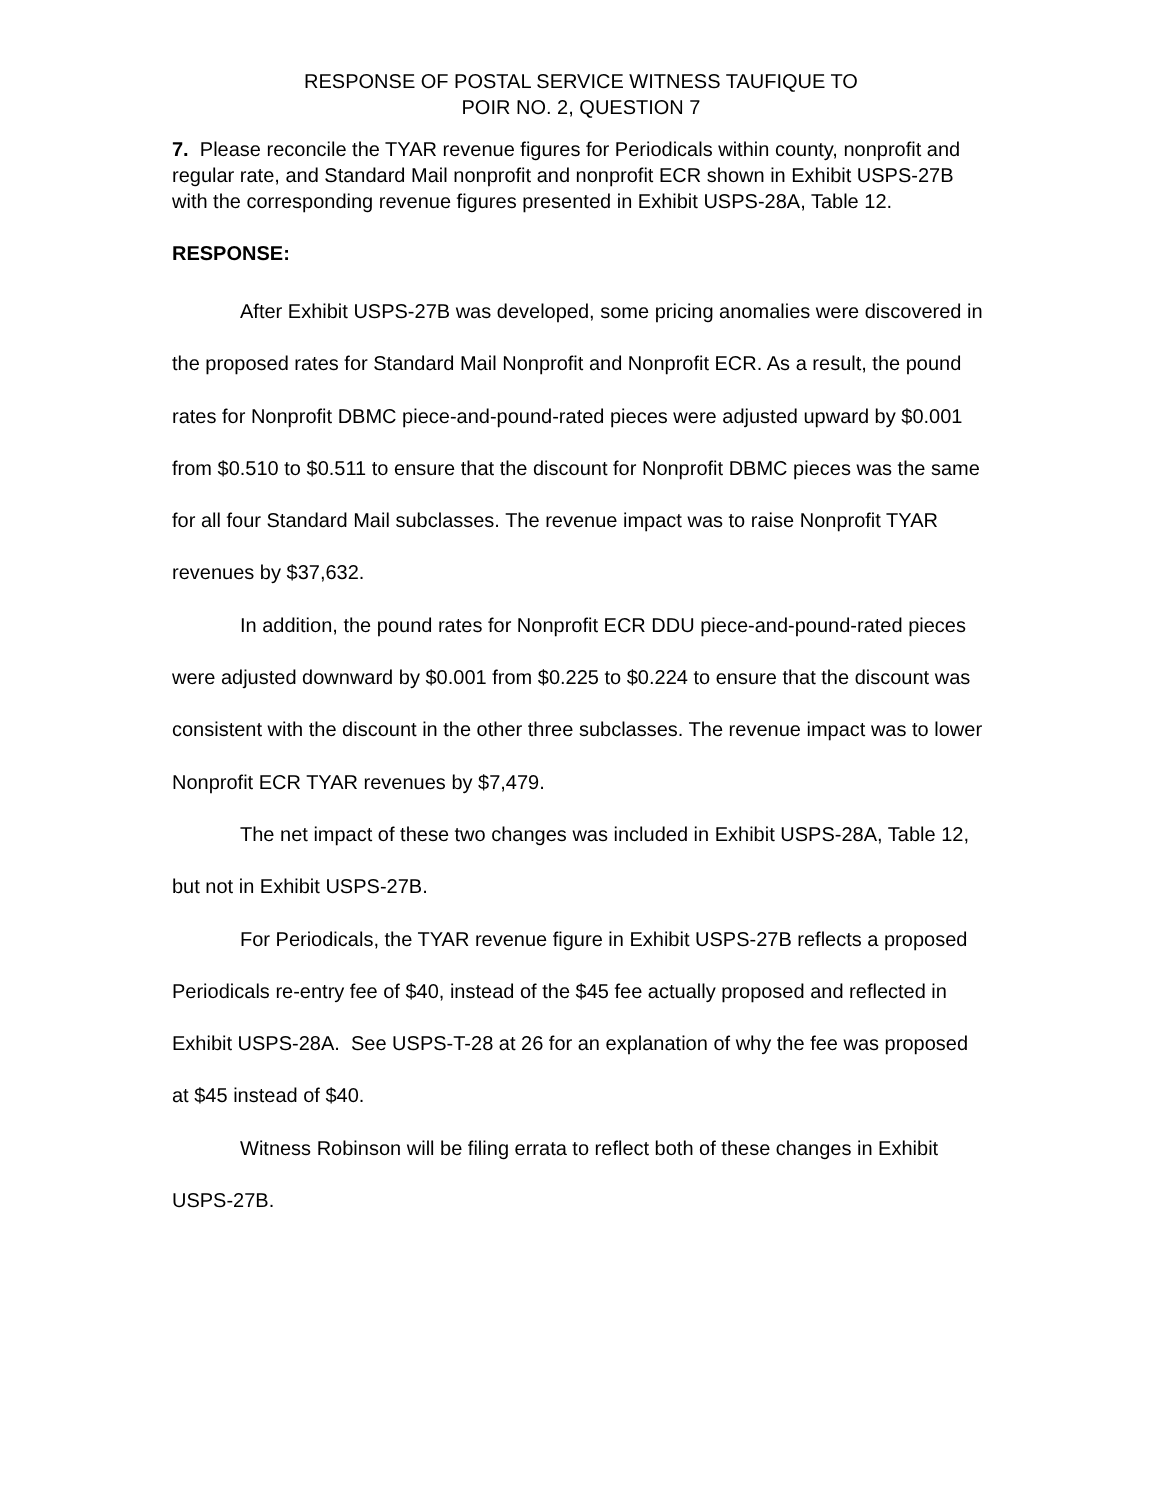RESPONSE OF POSTAL SERVICE WITNESS TAUFIQUE TO
POIR NO. 2, QUESTION 7
7. Please reconcile the TYAR revenue figures for Periodicals within county, nonprofit and regular rate, and Standard Mail nonprofit and nonprofit ECR shown in Exhibit USPS-27B with the corresponding revenue figures presented in Exhibit USPS-28A, Table 12.
RESPONSE:
After Exhibit USPS-27B was developed, some pricing anomalies were discovered in the proposed rates for Standard Mail Nonprofit and Nonprofit ECR. As a result, the pound rates for Nonprofit DBMC piece-and-pound-rated pieces were adjusted upward by $0.001 from $0.510 to $0.511 to ensure that the discount for Nonprofit DBMC pieces was the same for all four Standard Mail subclasses. The revenue impact was to raise Nonprofit TYAR revenues by $37,632.
In addition, the pound rates for Nonprofit ECR DDU piece-and-pound-rated pieces were adjusted downward by $0.001 from $0.225 to $0.224 to ensure that the discount was consistent with the discount in the other three subclasses. The revenue impact was to lower Nonprofit ECR TYAR revenues by $7,479.
The net impact of these two changes was included in Exhibit USPS-28A, Table 12, but not in Exhibit USPS-27B.
For Periodicals, the TYAR revenue figure in Exhibit USPS-27B reflects a proposed Periodicals re-entry fee of $40, instead of the $45 fee actually proposed and reflected in Exhibit USPS-28A. See USPS-T-28 at 26 for an explanation of why the fee was proposed at $45 instead of $40.
Witness Robinson will be filing errata to reflect both of these changes in Exhibit USPS-27B.